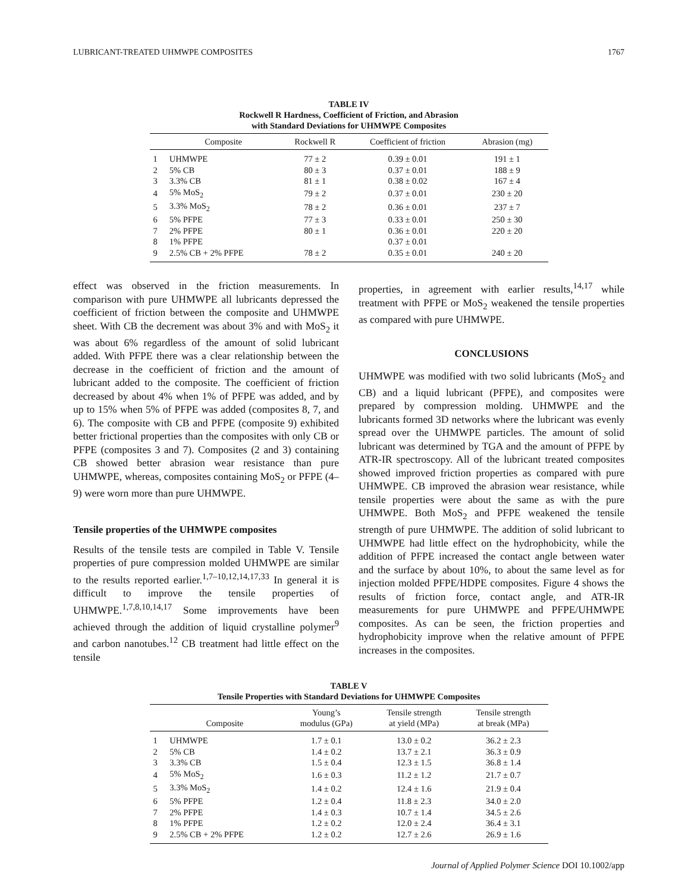LUBRICANT-TREATED UHMWPE COMPOSITES 1767
TABLE IV
Rockwell R Hardness, Coefficient of Friction, and Abrasion
with Standard Deviations for UHMWPE Composites
| | Composite | Rockwell R | Coefficient of friction | Abrasion (mg) |
| --- | --- | --- | --- | --- |
| 1 | UHMWPE | 77 ± 2 | 0.39 ± 0.01 | 191 ± 1 |
| 2 | 5% CB | 80 ± 3 | 0.37 ± 0.01 | 188 ± 9 |
| 3 | 3.3% CB | 81 ± 1 | 0.38 ± 0.02 | 167 ± 4 |
| 4 | 5% MoS<sub>2</sub> | 79 ± 2 | 0.37 ± 0.01 | 230 ± 20 |
| 5 | 3.3% MoS<sub>2</sub> | 78 ± 2 | 0.36 ± 0.01 | 237 ± 7 |
| 6 | 5% PFPE | 77 ± 3 | 0.33 ± 0.01 | 250 ± 30 |
| 7 | 2% PFPE | 80 ± 1 | 0.36 ± 0.01 | 220 ± 20 |
| 8 | 1% PFPE | | 0.37 ± 0.01 | |
| 9 | 2.5% CB + 2% PFPE | 78 ± 2 | 0.35 ± 0.01 | 240 ± 20 |
effect was observed in the friction measurements. In comparison with pure UHMWPE all lubricants depressed the coefficient of friction between the composite and UHMWPE sheet. With CB the decrement was about 3% and with MoS<sub>2</sub> it was about 6% regardless of the amount of solid lubricant added. With PFPE there was a clear relationship between the decrease in the coefficient of friction and the amount of lubricant added to the composite. The coefficient of friction decreased by about 4% when 1% of PFPE was added, and by up to 15% when 5% of PFPE was added (composites 8, 7, and 6). The composite with CB and PFPE (composite 9) exhibited better frictional properties than the composites with only CB or PFPE (composites 3 and 7). Composites (2 and 3) containing CB showed better abrasion wear resistance than pure UHMWPE, whereas, composites containing MoS<sub>2</sub> or PFPE (4–9) were worn more than pure UHMWPE.
Tensile properties of the UHMWPE composites
Results of the tensile tests are compiled in Table V. Tensile properties of pure compression molded UHMWPE are similar to the results reported earlier.<sup>1,7–10,12,14,17,33</sup> In general it is difficult to improve the tensile properties of UHMWPE.<sup>1,7,8,10,14,17</sup> Some improvements have been achieved through the addition of liquid crystalline polymer<sup>9</sup> and carbon nanotubes.<sup>12</sup> CB treatment had little effect on the tensile
properties, in agreement with earlier results,<sup>14,17</sup> while treatment with PFPE or MoS<sub>2</sub> weakened the tensile properties as compared with pure UHMWPE.
CONCLUSIONS
UHMWPE was modified with two solid lubricants (MoS<sub>2</sub> and CB) and a liquid lubricant (PFPE), and composites were prepared by compression molding. UHMWPE and the lubricants formed 3D networks where the lubricant was evenly spread over the UHMWPE particles. The amount of solid lubricant was determined by TGA and the amount of PFPE by ATR-IR spectroscopy. All of the lubricant treated composites showed improved friction properties as compared with pure UHMWPE. CB improved the abrasion wear resistance, while tensile properties were about the same as with the pure UHMWPE. Both MoS<sub>2</sub> and PFPE weakened the tensile strength of pure UHMWPE. The addition of solid lubricant to UHMWPE had little effect on the hydrophobicity, while the addition of PFPE increased the contact angle between water and the surface by about 10%, to about the same level as for injection molded PFPE/HDPE composites. Figure 4 shows the results of friction force, contact angle, and ATR-IR measurements for pure UHMWPE and PFPE/UHMWPE composites. As can be seen, the friction properties and hydrophobicity improve when the relative amount of PFPE increases in the composites.
TABLE V
Tensile Properties with Standard Deviations for UHMWPE Composites
| | Composite | Young’s modulus (GPa) | Tensile strength at yield (MPa) | Tensile strength at break (MPa) |
| --- | --- | --- | --- | --- |
| 1 | UHMWPE | 1.7 ± 0.1 | 13.0 ± 0.2 | 36.2 ± 2.3 |
| 2 | 5% CB | 1.4 ± 0.2 | 13.7 ± 2.1 | 36.3 ± 0.9 |
| 3 | 3.3% CB | 1.5 ± 0.4 | 12.3 ± 1.5 | 36.8 ± 1.4 |
| 4 | 5% MoS<sub>2</sub> | 1.6 ± 0.3 | 11.2 ± 1.2 | 21.7 ± 0.7 |
| 5 | 3.3% MoS<sub>2</sub> | 1.4 ± 0.2 | 12.4 ± 1.6 | 21.9 ± 0.4 |
| 6 | 5% PFPE | 1.2 ± 0.4 | 11.8 ± 2.3 | 34.0 ± 2.0 |
| 7 | 2% PFPE | 1.4 ± 0.3 | 10.7 ± 1.4 | 34.5 ± 2.6 |
| 8 | 1% PFPE | 1.2 ± 0.2 | 12.0 ± 2.4 | 36.4 ± 3.1 |
| 9 | 2.5% CB + 2% PFPE | 1.2 ± 0.2 | 12.7 ± 2.6 | 26.9 ± 1.6 |
Journal of Applied Polymer Science DOI 10.1002/app